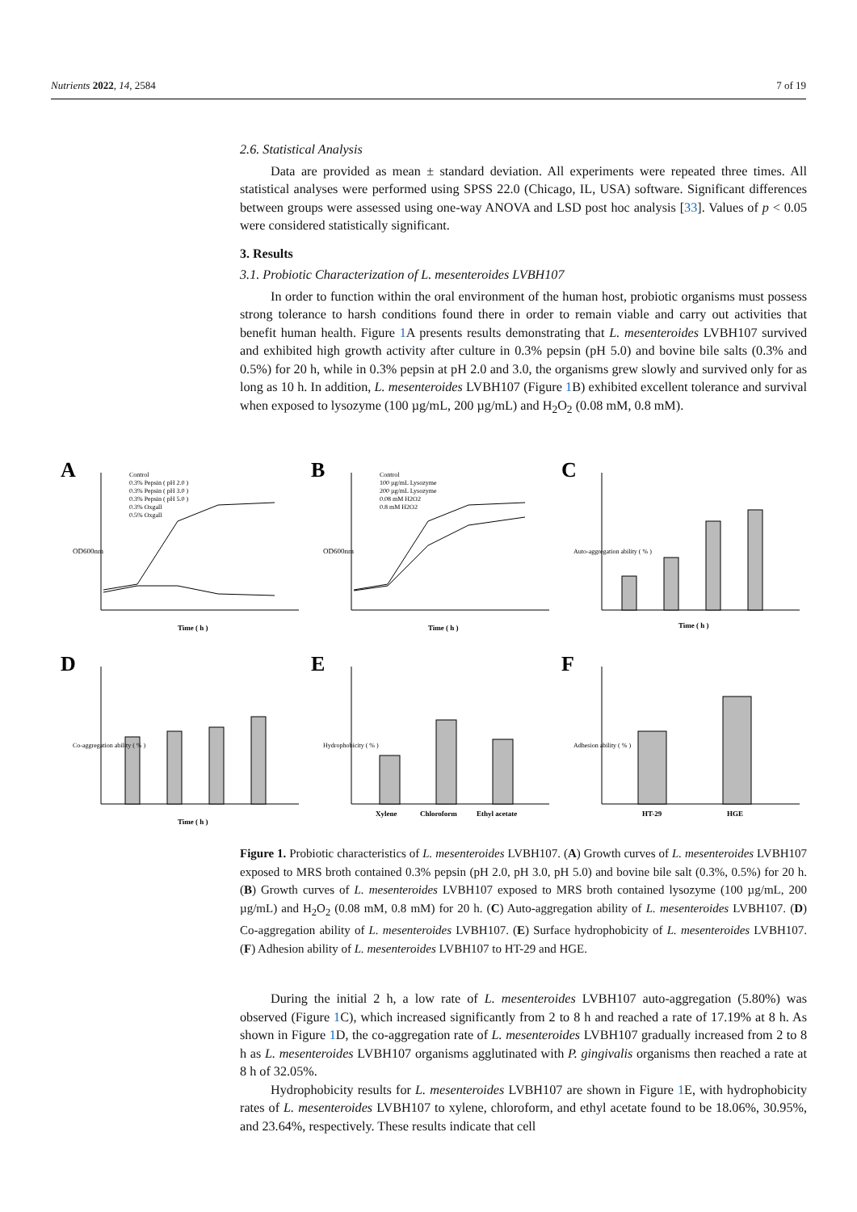Nutrients 2022, 14, 2584 7 of 19
2.6. Statistical Analysis
Data are provided as mean ± standard deviation. All experiments were repeated three times. All statistical analyses were performed using SPSS 22.0 (Chicago, IL, USA) software. Significant differences between groups were assessed using one-way ANOVA and LSD post hoc analysis [33]. Values of p < 0.05 were considered statistically significant.
3. Results
3.1. Probiotic Characterization of L. mesenteroides LVBH107
In order to function within the oral environment of the human host, probiotic organisms must possess strong tolerance to harsh conditions found there in order to remain viable and carry out activities that benefit human health. Figure 1 A presents results demonstrating that L. mesenteroides LVBH107 survived and exhibited high growth activity after culture in 0.3% pepsin (pH 5.0) and bovine bile salts (0.3% and 0.5%) for 20 h, while in 0.3% pepsin at pH 2.0 and 3.0, the organisms grew slowly and survived only for as long as 10 h. In addition, L. mesenteroides LVBH107 (Figure 1 B) exhibited excellent tolerance and survival when exposed to lysozyme (100 µg/mL, 200 µg/mL) and H<sub>2</sub>O<sub>2</sub> (0.08 mM, 0.8 mM).
A
Control
0.3% Pepsin ( pH 2.0 )
0.3% Pepsin ( pH 3.0 )
0.3% Pepsin ( pH 5.0 )
0.3% Oxgall
0.5% Oxgall
Time ( h )
OD600nm
B
Control
100 µg/mL Lysozyme
200 µg/mL Lysozyme
0.08 mM H2O2
0.8 mM H2O2
Time ( h )
OD600nm
C
Time ( h )
Auto-aggregation ability ( % )
D
Time ( h )
Co-aggregation ability ( % )
E
Xylene
Chloroform
Ethyl acetate
Hydrophobicity ( % )
F
HT-29
HGE
Adhesion ability ( % )
Figure 1. Probiotic characteristics of L. mesenteroides LVBH107. (A) Growth curves of L. mesenteroides LVBH107 exposed to MRS broth contained 0.3% pepsin (pH 2.0, pH 3.0, pH 5.0) and bovine bile salt (0.3%, 0.5%) for 20 h. (B) Growth curves of L. mesenteroides LVBH107 exposed to MRS broth contained lysozyme (100 µg/mL, 200 µg/mL) and H<sub>2</sub>O<sub>2</sub> (0.08 mM, 0.8 mM) for 20 h. (C) Auto-aggregation ability of L. mesenteroides LVBH107. (D) Co-aggregation ability of L. mesenteroides LVBH107. (E) Surface hydrophobicity of L. mesenteroides LVBH107. (F) Adhesion ability of L. mesenteroides LVBH107 to HT-29 and HGE.
During the initial 2 h, a low rate of L. mesenteroides LVBH107 auto-aggregation (5.80%) was observed (Figure 1 C), which increased significantly from 2 to 8 h and reached a rate of 17.19% at 8 h. As shown in Figure 1 D, the co-aggregation rate of L. mesenteroides LVBH107 gradually increased from 2 to 8 h as L. mesenteroides LVBH107 organisms agglutinated with P. gingivalis organisms then reached a rate at 8 h of 32.05%.
Hydrophobicity results for L. mesenteroides LVBH107 are shown in Figure 1 E, with hydrophobicity rates of L. mesenteroides LVBH107 to xylene, chloroform, and ethyl acetate found to be 18.06%, 30.95%, and 23.64%, respectively. These results indicate that cell